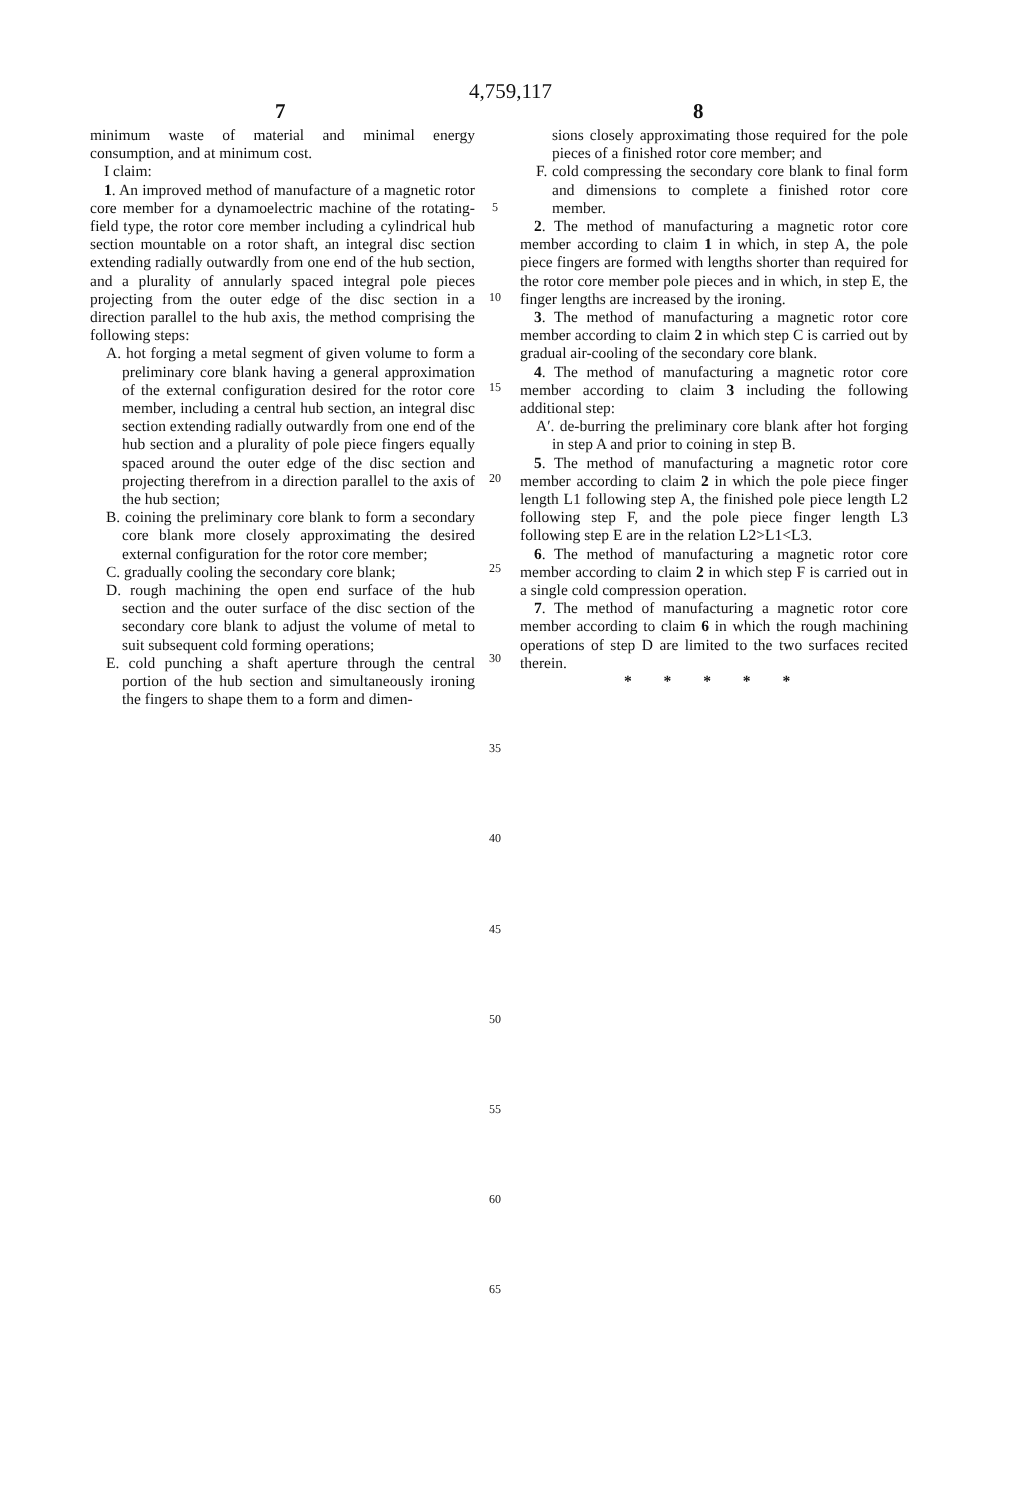4,759,117
7 8
minimum waste of material and minimal energy consumption, and at minimum cost.
I claim:
1. An improved method of manufacture of a magnetic rotor core member for a dynamoelectric machine of the rotating-field type, the rotor core member including a cylindrical hub section mountable on a rotor shaft, an integral disc section extending radially outwardly from one end of the hub section, and a plurality of annularly spaced integral pole pieces projecting from the outer edge of the disc section in a direction parallel to the hub axis, the method comprising the following steps:
A. hot forging a metal segment of given volume to form a preliminary core blank having a general approximation of the external configuration desired for the rotor core member, including a central hub section, an integral disc section extending radially outwardly from one end of the hub section and a plurality of pole piece fingers equally spaced around the outer edge of the disc section and projecting therefrom in a direction parallel to the axis of the hub section;
B. coining the preliminary core blank to form a secondary core blank more closely approximating the desired external configuration for the rotor core member;
C. gradually cooling the secondary core blank;
D. rough machining the open end surface of the hub section and the outer surface of the disc section of the secondary core blank to adjust the volume of metal to suit subsequent cold forming operations;
E. cold punching a shaft aperture through the central portion of the hub section and simultaneously ironing the fingers to shape them to a form and dimen-
5
10
15
20
25
30
35
40
45
50
55
60
65
sions closely approximating those required for the pole pieces of a finished rotor core member; and
F. cold compressing the secondary core blank to final form and dimensions to complete a finished rotor core member.
2. The method of manufacturing a magnetic rotor core member according to claim 1 in which, in step A, the pole piece fingers are formed with lengths shorter than required for the rotor core member pole pieces and in which, in step E, the finger lengths are increased by the ironing.
3. The method of manufacturing a magnetic rotor core member according to claim 2 in which step C is carried out by gradual air-cooling of the secondary core blank.
4. The method of manufacturing a magnetic rotor core member according to claim 3 including the following additional step:
A′. de-burring the preliminary core blank after hot forging in step A and prior to coining in step B.
5. The method of manufacturing a magnetic rotor core member according to claim 2 in which the pole piece finger length L1 following step A, the finished pole piece length L2 following step F, and the pole piece finger length L3 following step E are in the relation L2>L1<L3.
6. The method of manufacturing a magnetic rotor core member according to claim 2 in which step F is carried out in a single cold compression operation.
7. The method of manufacturing a magnetic rotor core member according to claim 6 in which the rough machining operations of step D are limited to the two surfaces recited therein.
* * * * *